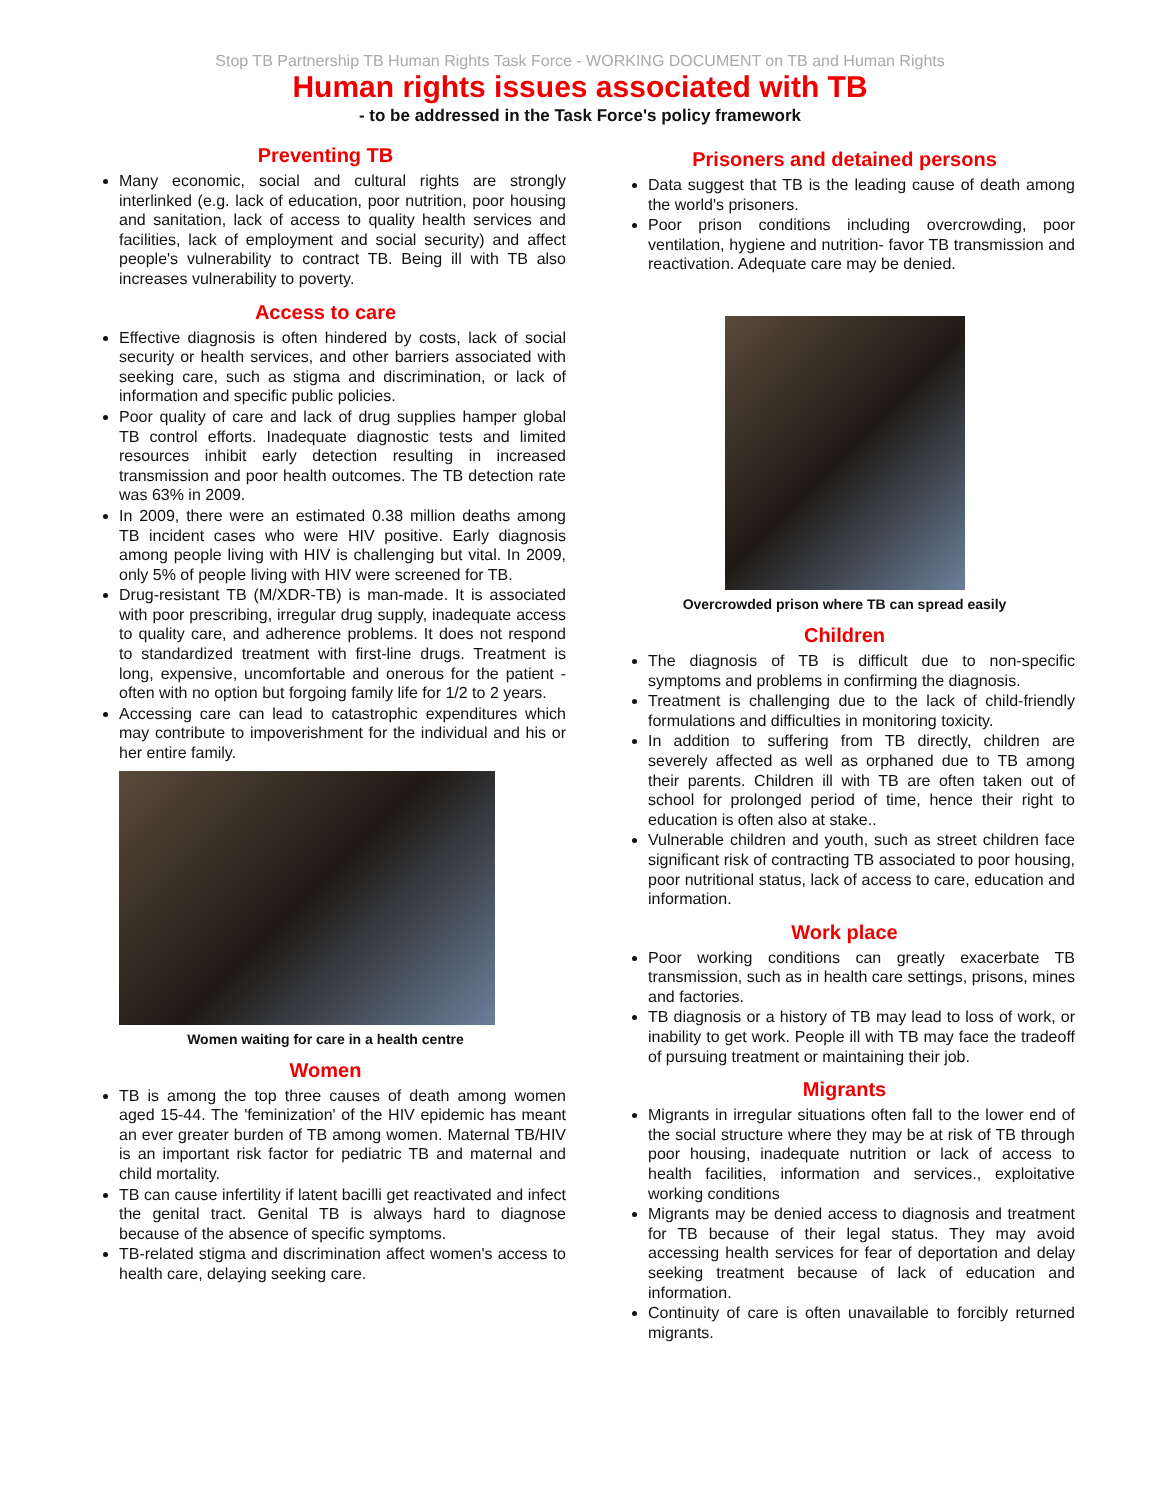Stop TB Partnership TB Human Rights Task Force - WORKING DOCUMENT on TB and Human Rights
Human rights issues associated with TB
- to be addressed in the Task Force's policy framework
Preventing TB
Many economic, social and cultural rights are strongly interlinked (e.g. lack of education, poor nutrition, poor housing and sanitation, lack of access to quality health services and facilities, lack of employment and social security) and affect people's vulnerability to contract TB. Being ill with TB also increases vulnerability to poverty.
Access to care
Effective diagnosis is often hindered by costs, lack of social security or health services, and other barriers associated with seeking care, such as stigma and discrimination, or lack of information and specific public policies.
Poor quality of care and lack of drug supplies hamper global TB control efforts. Inadequate diagnostic tests and limited resources inhibit early detection resulting in increased transmission and poor health outcomes. The TB detection rate was 63% in 2009.
In 2009, there were an estimated 0.38 million deaths among TB incident cases who were HIV positive. Early diagnosis among people living with HIV is challenging but vital. In 2009, only 5% of people living with HIV were screened for TB.
Drug-resistant TB (M/XDR-TB) is man-made. It is associated with poor prescribing, irregular drug supply, inadequate access to quality care, and adherence problems. It does not respond to standardized treatment with first-line drugs. Treatment is long, expensive, uncomfortable and onerous for the patient - often with no option but forgoing family life for 1/2 to 2 years.
Accessing care can lead to catastrophic expenditures which may contribute to impoverishment for the individual and his or her entire family.
Women waiting for care in a health centre
Women
TB is among the top three causes of death among women aged 15-44. The 'feminization' of the HIV epidemic has meant an ever greater burden of TB among women. Maternal TB/HIV is an important risk factor for pediatric TB and maternal and child mortality.
TB can cause infertility if latent bacilli get reactivated and infect the genital tract. Genital TB is always hard to diagnose because of the absence of specific symptoms.
TB-related stigma and discrimination affect women's access to health care, delaying seeking care.
Prisoners and detained persons
Data suggest that TB is the leading cause of death among the world's prisoners.
Poor prison conditions including overcrowding, poor ventilation, hygiene and nutrition- favor TB transmission and reactivation. Adequate care may be denied.
Overcrowded prison where TB can spread easily
Children
The diagnosis of TB is difficult due to non-specific symptoms and problems in confirming the diagnosis.
Treatment is challenging due to the lack of child-friendly formulations and difficulties in monitoring toxicity.
In addition to suffering from TB directly, children are severely affected as well as orphaned due to TB among their parents. Children ill with TB are often taken out of school for prolonged period of time, hence their right to education is often also at stake..
Vulnerable children and youth, such as street children face significant risk of contracting TB associated to poor housing, poor nutritional status, lack of access to care, education and information.
Work place
Poor working conditions can greatly exacerbate TB transmission, such as in health care settings, prisons, mines and factories.
TB diagnosis or a history of TB may lead to loss of work, or inability to get work. People ill with TB may face the tradeoff of pursuing treatment or maintaining their job.
Migrants
Migrants in irregular situations often fall to the lower end of the social structure where they may be at risk of TB through poor housing, inadequate nutrition or lack of access to health facilities, information and services., exploitative working conditions
Migrants may be denied access to diagnosis and treatment for TB because of their legal status. They may avoid accessing health services for fear of deportation and delay seeking treatment because of lack of education and information.
Continuity of care is often unavailable to forcibly returned migrants.